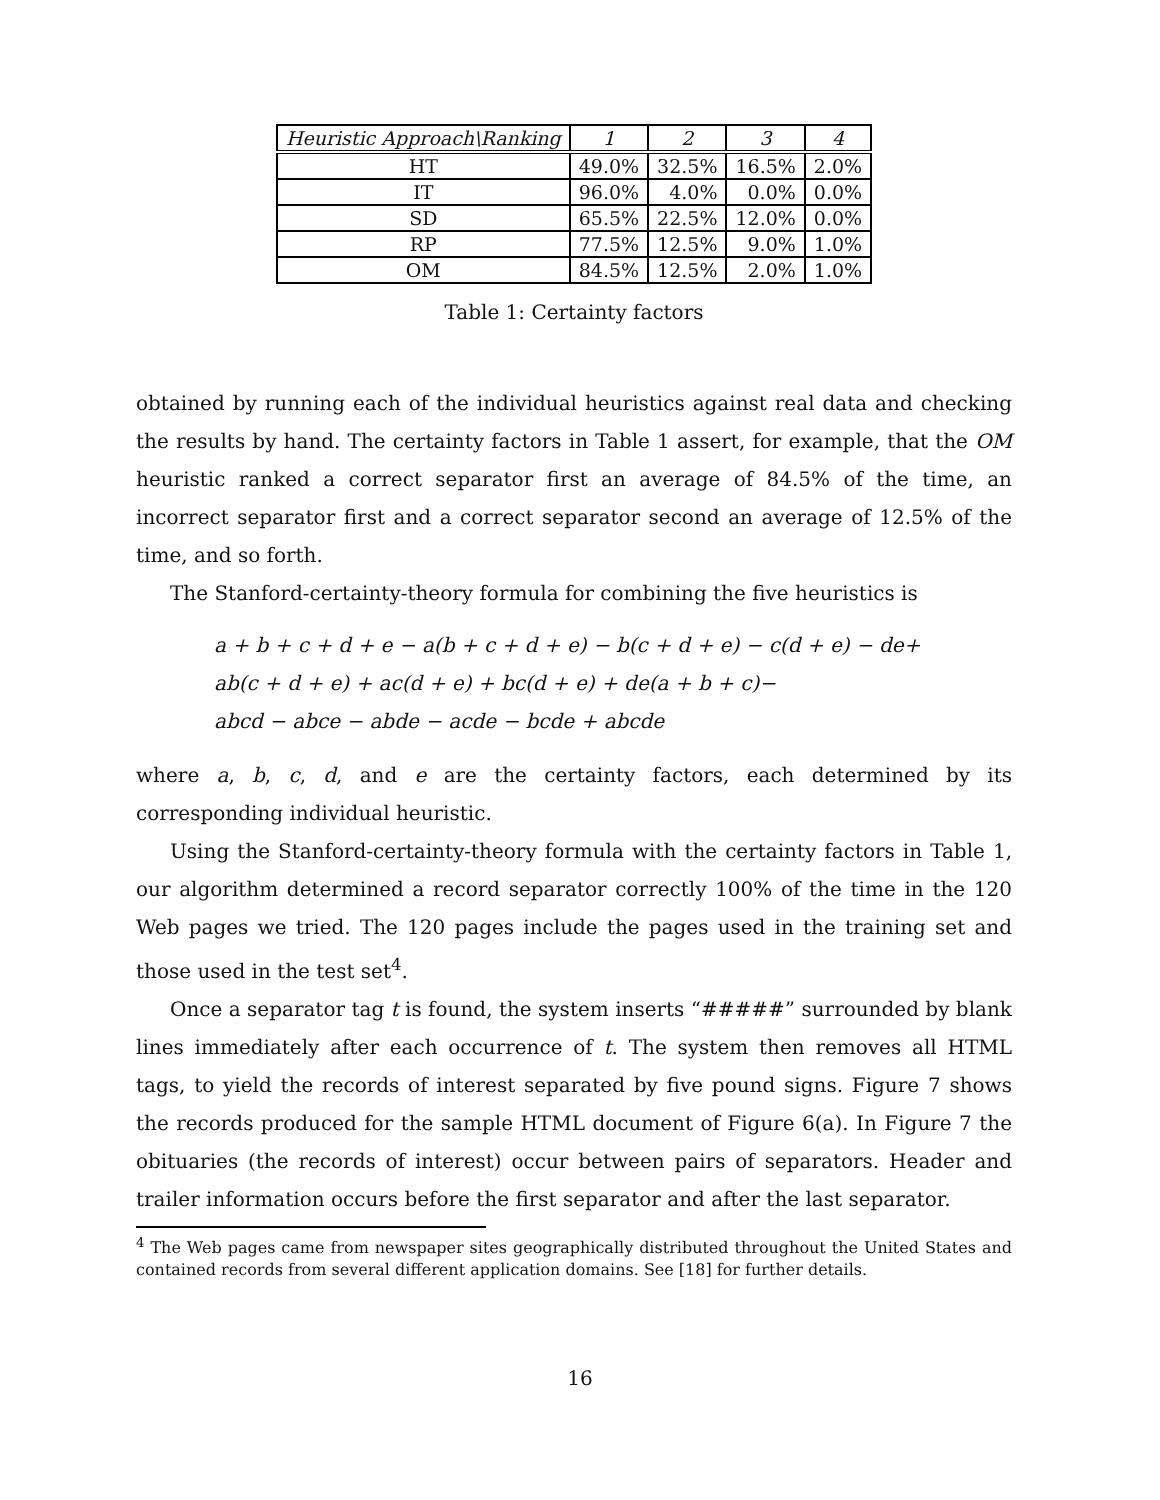| Heuristic Approach\Ranking | 1 | 2 | 3 | 4 |
| --- | --- | --- | --- | --- |
| HT | 49.0% | 32.5% | 16.5% | 2.0% |
| IT | 96.0% | 4.0% | 0.0% | 0.0% |
| SD | 65.5% | 22.5% | 12.0% | 0.0% |
| RP | 77.5% | 12.5% | 9.0% | 1.0% |
| OM | 84.5% | 12.5% | 2.0% | 1.0% |
Table 1: Certainty factors
obtained by running each of the individual heuristics against real data and checking the results by hand. The certainty factors in Table 1 assert, for example, that the OM heuristic ranked a correct separator first an average of 84.5% of the time, an incorrect separator first and a correct separator second an average of 12.5% of the time, and so forth.
The Stanford-certainty-theory formula for combining the five heuristics is
a + b + c + d + e − a(b + c + d + e) − b(c + d + e) − c(d + e) − de+
ab(c + d + e) + ac(d + e) + bc(d + e) + de(a + b + c)−
abcd − abce − abde − acde − bcde + abcde
where a, b, c, d, and e are the certainty factors, each determined by its corresponding individual heuristic.
Using the Stanford-certainty-theory formula with the certainty factors in Table 1, our algorithm determined a record separator correctly 100% of the time in the 120 Web pages we tried. The 120 pages include the pages used in the training set and those used in the test set<sup>4</sup>.
Once a separator tag t is found, the system inserts “#####” surrounded by blank lines immediately after each occurrence of t. The system then removes all HTML tags, to yield the records of interest separated by five pound signs. Figure 7 shows the records produced for the sample HTML document of Figure 6(a). In Figure 7 the obituaries (the records of interest) occur between pairs of separators. Header and trailer information occurs before the first separator and after the last separator.
<sup>4</sup> The Web pages came from newspaper sites geographically distributed throughout the United States and contained records from several different application domains. See [18] for further details.
16